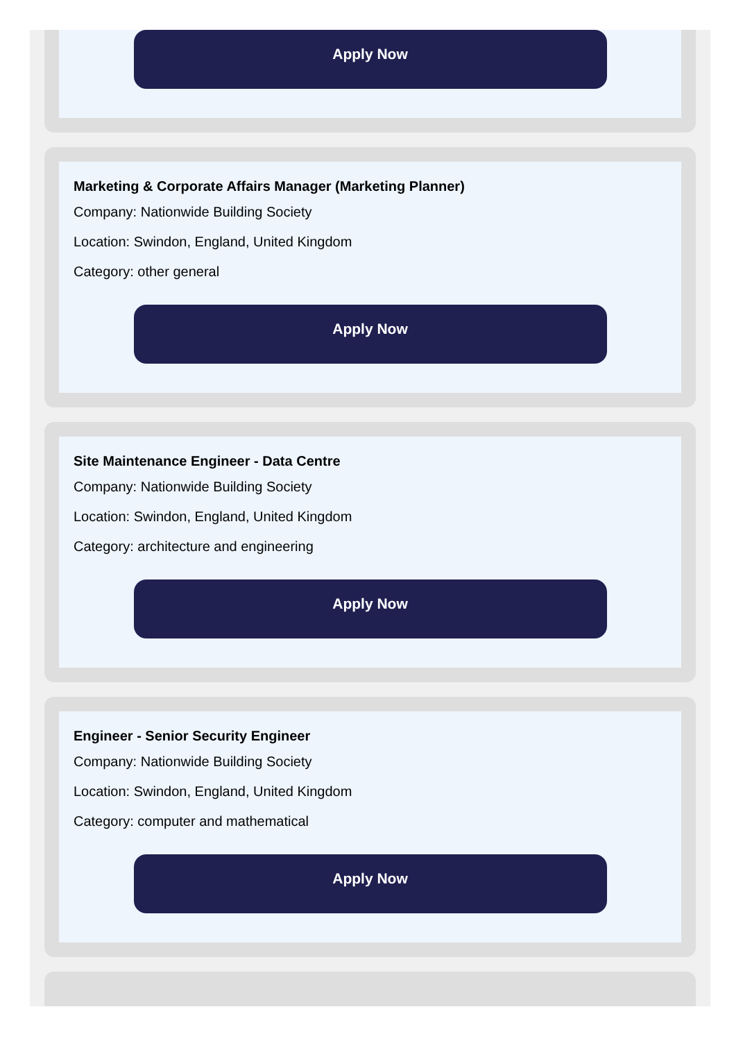Apply Now
Marketing & Corporate Affairs Manager (Marketing Planner)
Company: Nationwide Building Society
Location: Swindon, England, United Kingdom
Category: other general
Apply Now
Site Maintenance Engineer - Data Centre
Company: Nationwide Building Society
Location: Swindon, England, United Kingdom
Category: architecture and engineering
Apply Now
Engineer - Senior Security Engineer
Company: Nationwide Building Society
Location: Swindon, England, United Kingdom
Category: computer and mathematical
Apply Now